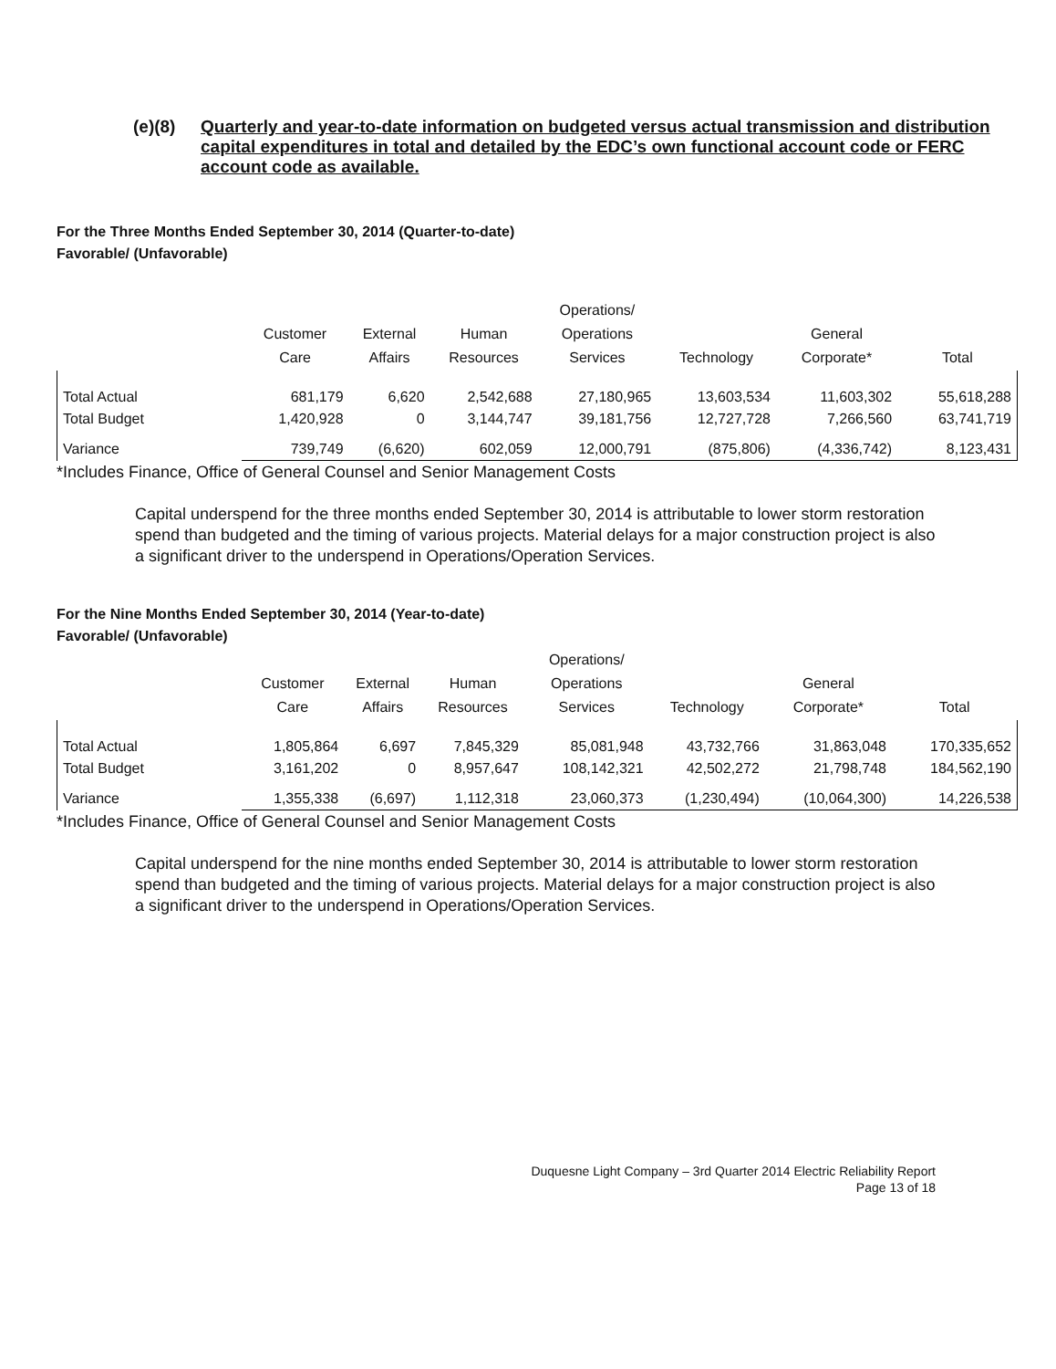(e)(8) Quarterly and year-to-date information on budgeted versus actual transmission and distribution capital expenditures in total and detailed by the EDC’s own functional account code or FERC account code as available.
For the Three Months Ended September 30, 2014 (Quarter-to-date)
Favorable/ (Unfavorable)
| | Customer Care | External Affairs | Human Resources | Operations/ Operations Services | Technology | General Corporate* | Total |
| --- | --- | --- | --- | --- | --- | --- | --- |
| Total Actual | 681,179 | 6,620 | 2,542,688 | 27,180,965 | 13,603,534 | 11,603,302 | 55,618,288 |
| Total Budget | 1,420,928 | 0 | 3,144,747 | 39,181,756 | 12,727,728 | 7,266,560 | 63,741,719 |
| Variance | 739,749 | (6,620) | 602,059 | 12,000,791 | (875,806) | (4,336,742) | 8,123,431 |
*Includes Finance, Office of General Counsel and Senior Management Costs
Capital underspend for the three months ended September 30, 2014 is attributable to lower storm restoration spend than budgeted and the timing of various projects. Material delays for a major construction project is also a significant driver to the underspend in Operations/Operation Services.
For the Nine Months Ended September 30, 2014 (Year-to-date)
Favorable/ (Unfavorable)
| | Customer Care | External Affairs | Human Resources | Operations/ Operations Services | Technology | General Corporate* | Total |
| --- | --- | --- | --- | --- | --- | --- | --- |
| Total Actual | 1,805,864 | 6,697 | 7,845,329 | 85,081,948 | 43,732,766 | 31,863,048 | 170,335,652 |
| Total Budget | 3,161,202 | 0 | 8,957,647 | 108,142,321 | 42,502,272 | 21,798,748 | 184,562,190 |
| Variance | 1,355,338 | (6,697) | 1,112,318 | 23,060,373 | (1,230,494) | (10,064,300) | 14,226,538 |
*Includes Finance, Office of General Counsel and Senior Management Costs
Capital underspend for the nine months ended September 30, 2014 is attributable to lower storm restoration spend than budgeted and the timing of various projects. Material delays for a major construction project is also a significant driver to the underspend in Operations/Operation Services.
Duquesne Light Company – 3rd Quarter 2014 Electric Reliability Report
Page 13 of 18